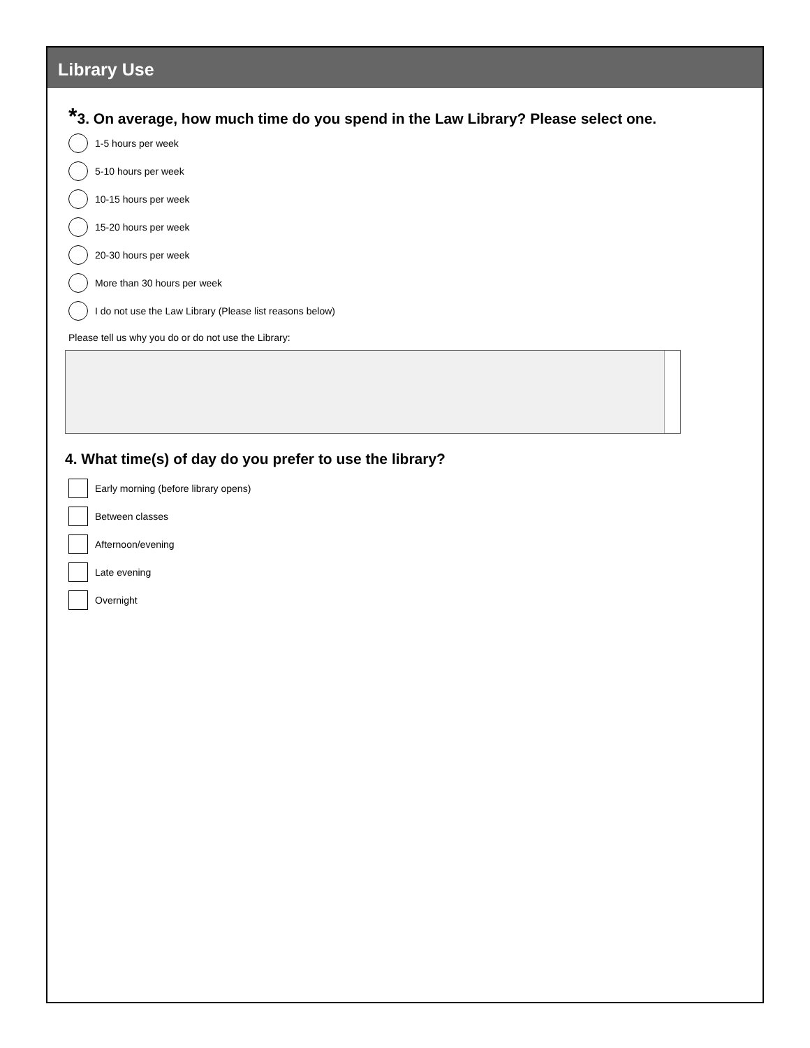Library Use
*3. On average, how much time do you spend in the Law Library? Please select one.
1-5 hours per week
5-10 hours per week
10-15 hours per week
15-20 hours per week
20-30 hours per week
More than 30 hours per week
I do not use the Law Library (Please list reasons below)
Please tell us why you do or do not use the Library:
4. What time(s) of day do you prefer to use the library?
Early morning (before library opens)
Between classes
Afternoon/evening
Late evening
Overnight